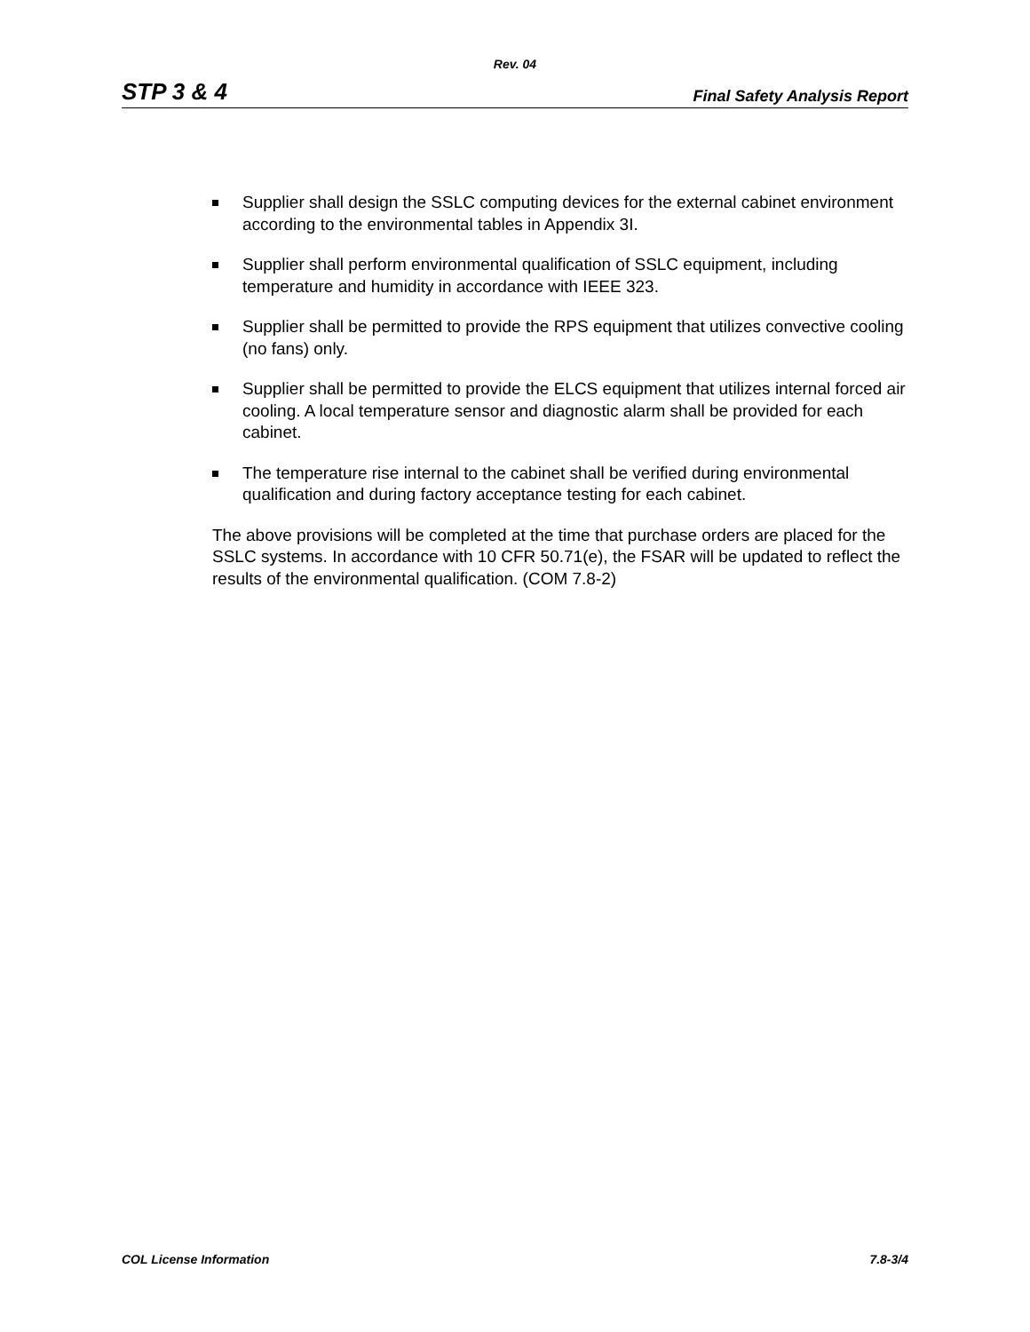Rev. 04
STP 3 & 4 Final Safety Analysis Report
Supplier shall design the SSLC computing devices for the external cabinet environment according to the environmental tables in Appendix 3I.
Supplier shall perform environmental qualification of SSLC equipment, including temperature and humidity in accordance with IEEE 323.
Supplier shall be permitted to provide the RPS equipment that utilizes convective cooling (no fans) only.
Supplier shall be permitted to provide the ELCS equipment that utilizes internal forced air cooling. A local temperature sensor and diagnostic alarm shall be provided for each cabinet.
The temperature rise internal to the cabinet shall be verified during environmental qualification and during factory acceptance testing for each cabinet.
The above provisions will be completed at the time that purchase orders are placed for the SSLC systems. In accordance with 10 CFR 50.71(e), the FSAR will be updated to reflect the results of the environmental qualification. (COM 7.8-2)
COL License Information 7.8-3/4